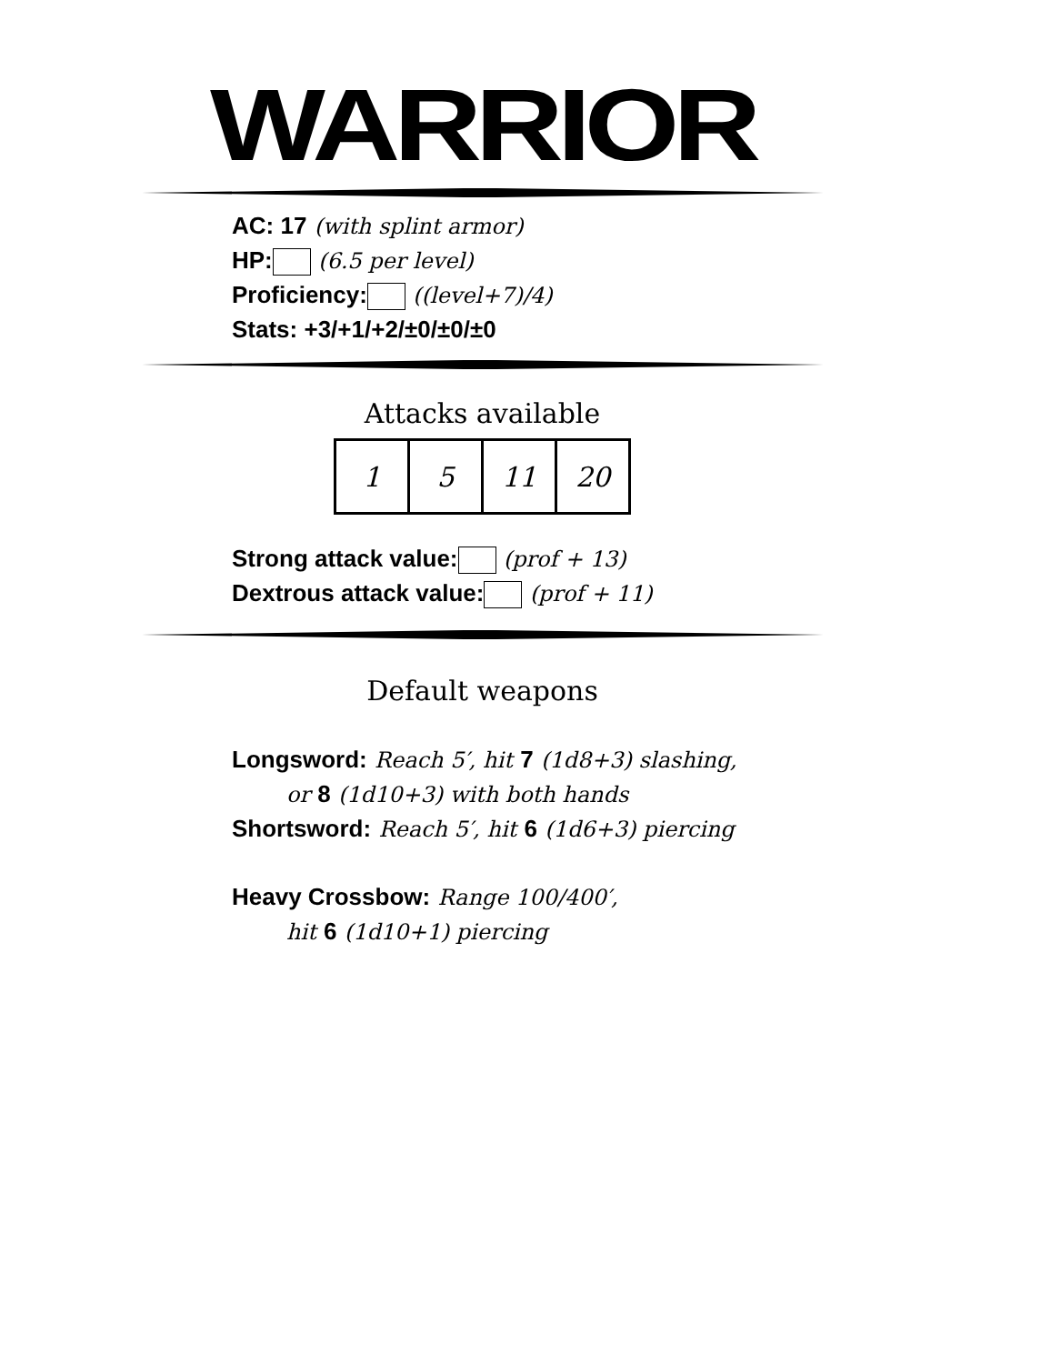WARRIOR
AC: 17 (with splint armor)
HP: (6.5 per level)
Proficiency: ((level+7)/4)
Stats: +3/+1/+2/±0/±0/±0
Attacks available
| 1 | 5 | 11 | 20 |
Strong attack value: (prof + 13)
Dextrous attack value: (prof + 11)
Default weapons
Longsword: Reach 5′, hit 7 (1d8+3) slashing,
or 8 (1d10+3) with both hands
Shortsword: Reach 5′, hit 6 (1d6+3) piercing
Heavy Crossbow: Range 100/400′,
hit 6 (1d10+1) piercing